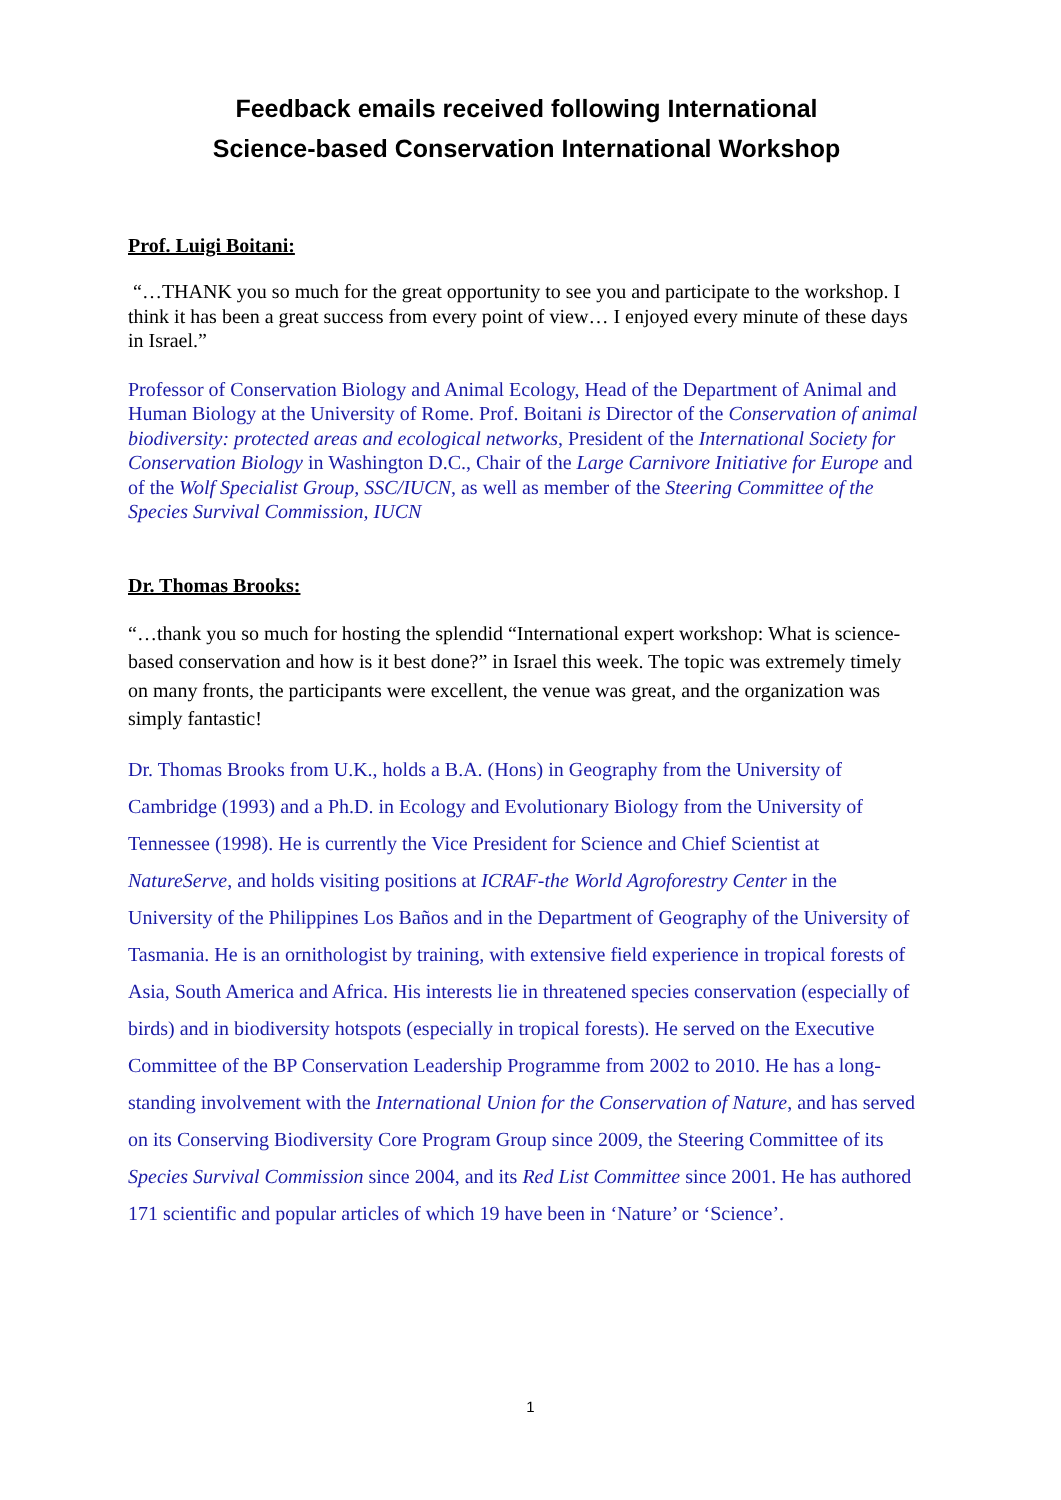Feedback emails received following International
Science-based Conservation International Workshop
Prof. Luigi Boitani:
“…THANK you so much for the great opportunity to see you and participate to the workshop. I think it has been a great success from every point of view… I enjoyed every minute of these days in Israel.”
Professor of Conservation Biology and Animal Ecology, Head of the Department of Animal and Human Biology at the University of Rome. Prof. Boitani is Director of the Conservation of animal biodiversity: protected areas and ecological networks, President of the International Society for Conservation Biology in Washington D.C., Chair of the Large Carnivore Initiative for Europe and of the Wolf Specialist Group, SSC/IUCN, as well as member of the Steering Committee of the Species Survival Commission, IUCN
Dr. Thomas Brooks:
“…thank you so much for hosting the splendid “International expert workshop: What is science-based conservation and how is it best done?” in Israel this week. The topic was extremely timely on many fronts, the participants were excellent, the venue was great, and the organization was simply fantastic!
Dr. Thomas Brooks from U.K., holds a B.A. (Hons) in Geography from the University of Cambridge (1993) and a Ph.D. in Ecology and Evolutionary Biology from the University of Tennessee (1998). He is currently the Vice President for Science and Chief Scientist at NatureServe, and holds visiting positions at ICRAF-the World Agroforestry Center in the University of the Philippines Los Baños and in the Department of Geography of the University of Tasmania. He is an ornithologist by training, with extensive field experience in tropical forests of Asia, South America and Africa. His interests lie in threatened species conservation (especially of birds) and in biodiversity hotspots (especially in tropical forests). He served on the Executive Committee of the BP Conservation Leadership Programme from 2002 to 2010. He has a long-standing involvement with the International Union for the Conservation of Nature, and has served on its Conserving Biodiversity Core Program Group since 2009, the Steering Committee of its Species Survival Commission since 2004, and its Red List Committee since 2001. He has authored 171 scientific and popular articles of which 19 have been in ‘Nature’ or ‘Science’.
1